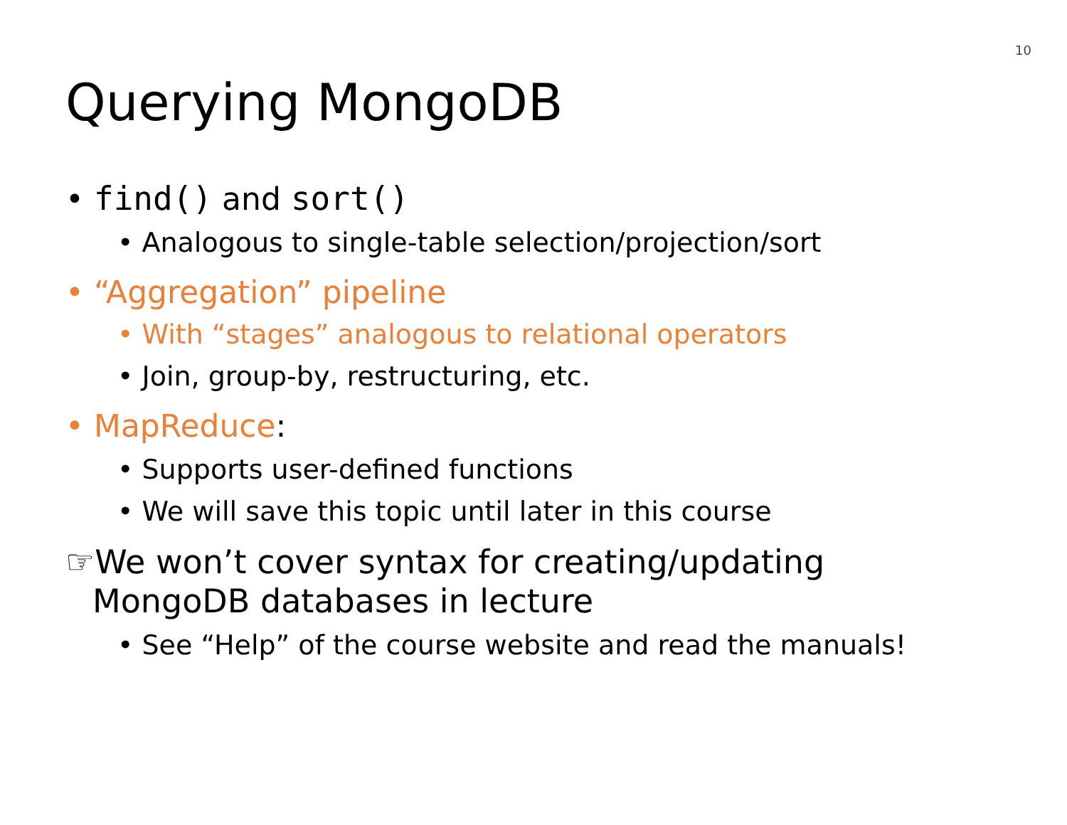10
Querying MongoDB
• find() and sort()
• Analogous to single-table selection/projection/sort
• “Aggregation” pipeline
• With “stages” analogous to relational operators
• Join, group-by, restructuring, etc.
• MapReduce:
• Supports user-defined functions
• We will save this topic until later in this course
☞We won’t cover syntax for creating/updating
MongoDB databases in lecture
• See “Help” of the course website and read the manuals!